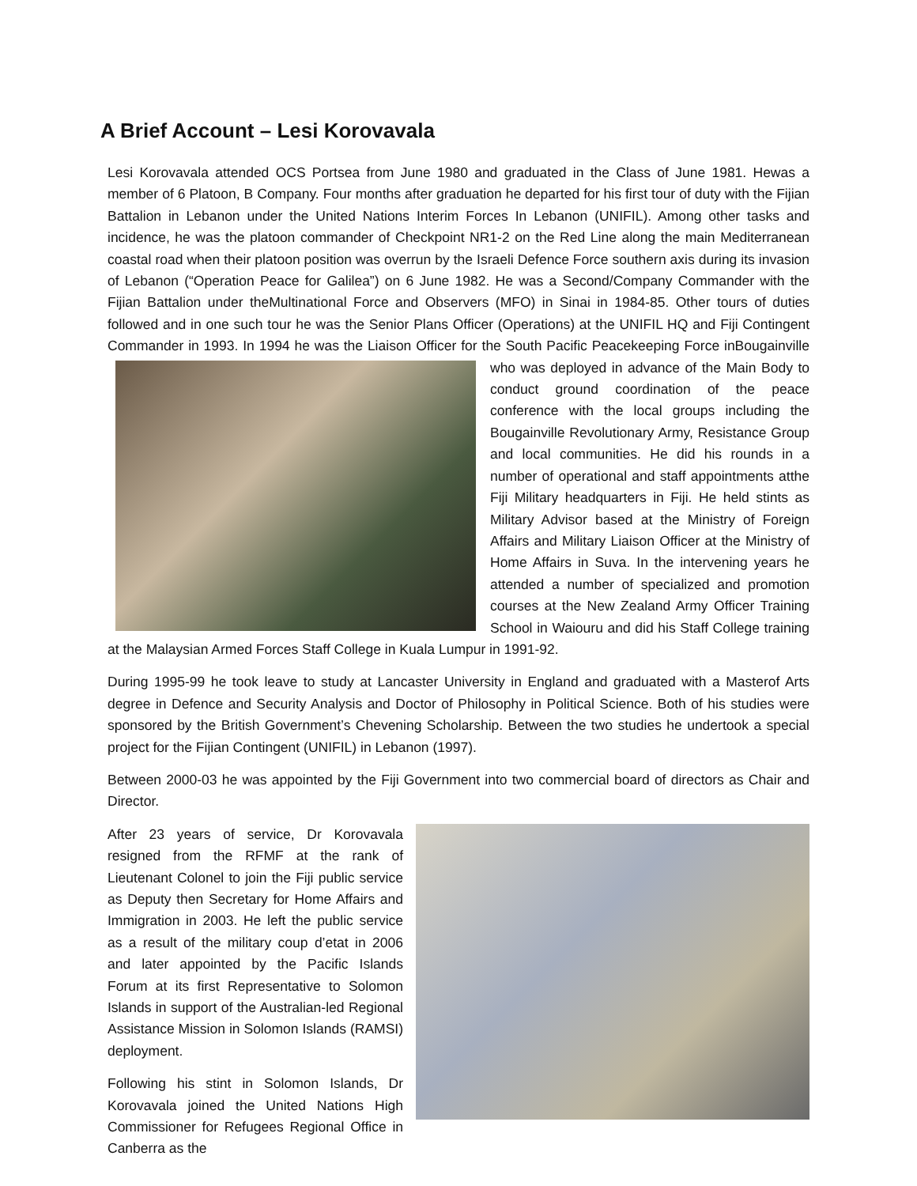A Brief Account – Lesi Korovavala
Lesi Korovavala attended OCS Portsea from June 1980 and graduated in the Class of June 1981. Hewas a member of 6 Platoon, B Company. Four months after graduation he departed for his first tour of duty with the Fijian Battalion in Lebanon under the United Nations Interim Forces In Lebanon (UNIFIL). Among other tasks and incidence, he was the platoon commander of Checkpoint NR1-2 on the Red Line along the main Mediterranean coastal road when their platoon position was overrun by the Israeli Defence Force southern axis during its invasion of Lebanon (“Operation Peace for Galilea”) on 6 June 1982. He was a Second/Company Commander with the Fijian Battalion under theMultinational Force and Observers (MFO) in Sinai in 1984-85. Other tours of duties followed and in one such tour he was the Senior Plans Officer (Operations) at the UNIFIL HQ and Fiji Contingent Commander in 1993. In 1994 he was the Liaison Officer for the South Pacific Peacekeeping Force inBougainville who was deployed in advance of the Main Body to conduct ground coordination of the peace conference with the local groups including the Bougainville Revolutionary Army, Resistance Group and local communities. He did his rounds in a number of operational and staff appointments atthe Fiji Military headquarters in Fiji. He held stints as Military Advisor based at the Ministry of Foreign Affairs and Military Liaison Officer at the Ministry of Home Affairs in Suva. In the intervening years he attended a number of specialized and promotion courses at the New Zealand Army Officer Training School in Waiouru and did his Staff College training at the Malaysian Armed Forces Staff College in Kuala Lumpur in 1991-92.
During 1995-99 he took leave to study at Lancaster University in England and graduated with a Masterof Arts degree in Defence and Security Analysis and Doctor of Philosophy in Political Science. Both of his studies were sponsored by the British Government’s Chevening Scholarship. Between the two studies he undertook a special project for the Fijian Contingent (UNIFIL) in Lebanon (1997).
Between 2000-03 he was appointed by the Fiji Government into two commercial board of directors as Chair and Director.
After 23 years of service, Dr Korovavala resigned from the RFMF at the rank of Lieutenant Colonel to join the Fiji public service as Deputy then Secretary for Home Affairs and Immigration in 2003. He left the public service as a result of the military coup d’etat in 2006 and later appointed by the Pacific Islands Forum at its first Representative to Solomon Islands in support of the Australian-led Regional Assistance Mission in Solomon Islands (RAMSI) deployment.
Following his stint in Solomon Islands, Dr Korovavala joined the United Nations High Commissioner for Refugees Regional Office in Canberra as the